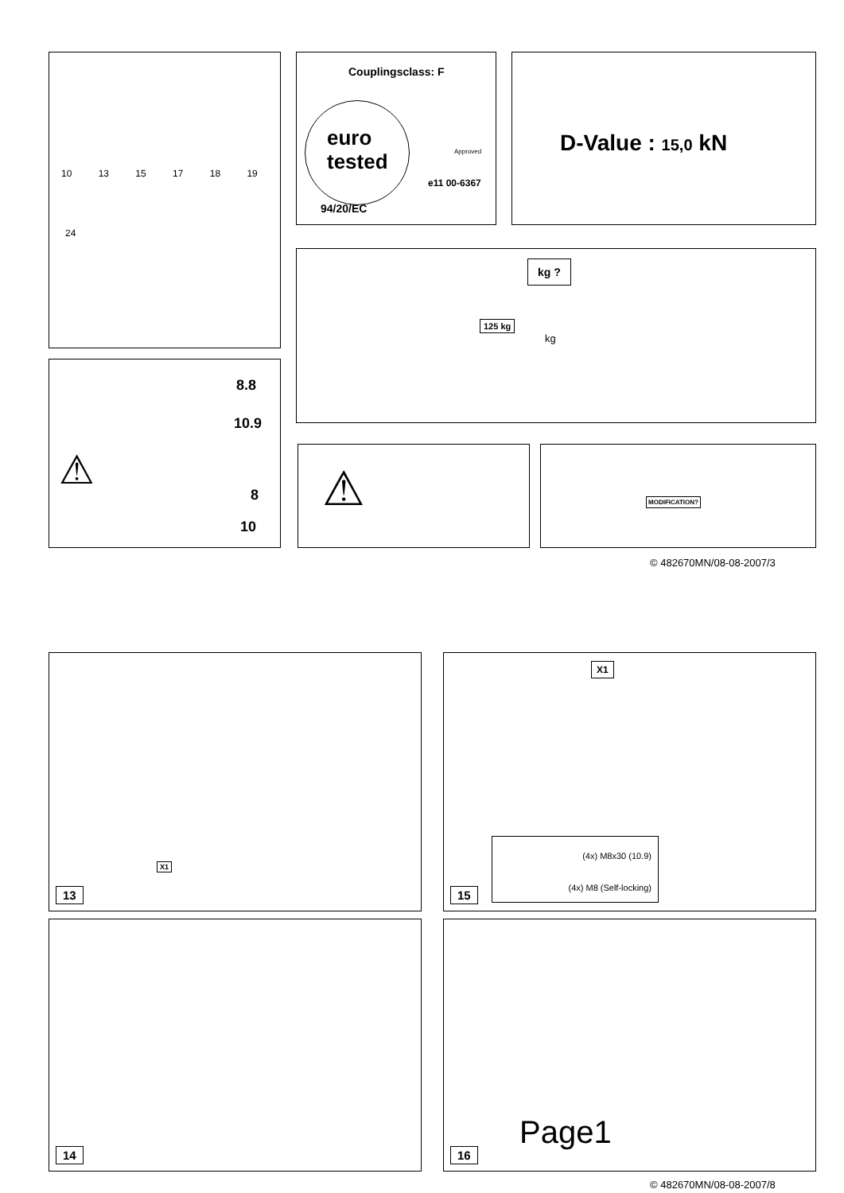10 13 15 17 18 19
24
Couplingsclass: F
euro
tested
Approved
e11 00-6367
94/20/EC
D-Value : 15,0 kN
kg ?
125 kg
kg
8.8
10.9
⚠
8
10
⚠ MODIFICATION?
© 482670MN/08-08-2007/3
X1
13
X1
(4x) M8x30 (10.9)
(4x) M8 (Self-locking)
15
14
Page1
16
© 482670MN/08-08-2007/8